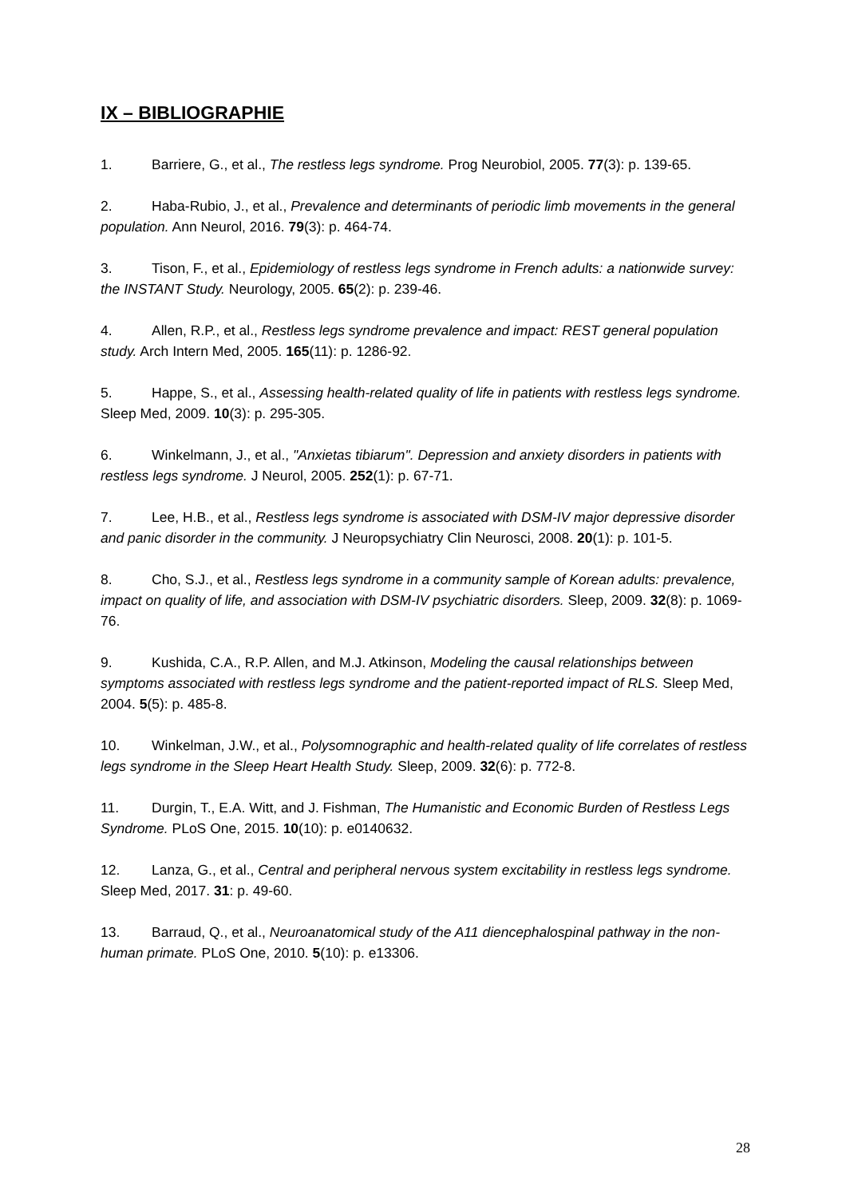IX – BIBLIOGRAPHIE
1. Barriere, G., et al., The restless legs syndrome. Prog Neurobiol, 2005. 77(3): p. 139-65.
2. Haba-Rubio, J., et al., Prevalence and determinants of periodic limb movements in the general population. Ann Neurol, 2016. 79(3): p. 464-74.
3. Tison, F., et al., Epidemiology of restless legs syndrome in French adults: a nationwide survey: the INSTANT Study. Neurology, 2005. 65(2): p. 239-46.
4. Allen, R.P., et al., Restless legs syndrome prevalence and impact: REST general population study. Arch Intern Med, 2005. 165(11): p. 1286-92.
5. Happe, S., et al., Assessing health-related quality of life in patients with restless legs syndrome. Sleep Med, 2009. 10(3): p. 295-305.
6. Winkelmann, J., et al., "Anxietas tibiarum". Depression and anxiety disorders in patients with restless legs syndrome. J Neurol, 2005. 252(1): p. 67-71.
7. Lee, H.B., et al., Restless legs syndrome is associated with DSM-IV major depressive disorder and panic disorder in the community. J Neuropsychiatry Clin Neurosci, 2008. 20(1): p. 101-5.
8. Cho, S.J., et al., Restless legs syndrome in a community sample of Korean adults: prevalence, impact on quality of life, and association with DSM-IV psychiatric disorders. Sleep, 2009. 32(8): p. 1069-76.
9. Kushida, C.A., R.P. Allen, and M.J. Atkinson, Modeling the causal relationships between symptoms associated with restless legs syndrome and the patient-reported impact of RLS. Sleep Med, 2004. 5(5): p. 485-8.
10. Winkelman, J.W., et al., Polysomnographic and health-related quality of life correlates of restless legs syndrome in the Sleep Heart Health Study. Sleep, 2009. 32(6): p. 772-8.
11. Durgin, T., E.A. Witt, and J. Fishman, The Humanistic and Economic Burden of Restless Legs Syndrome. PLoS One, 2015. 10(10): p. e0140632.
12. Lanza, G., et al., Central and peripheral nervous system excitability in restless legs syndrome. Sleep Med, 2017. 31: p. 49-60.
13. Barraud, Q., et al., Neuroanatomical study of the A11 diencephalospinal pathway in the non-human primate. PLoS One, 2010. 5(10): p. e13306.
28